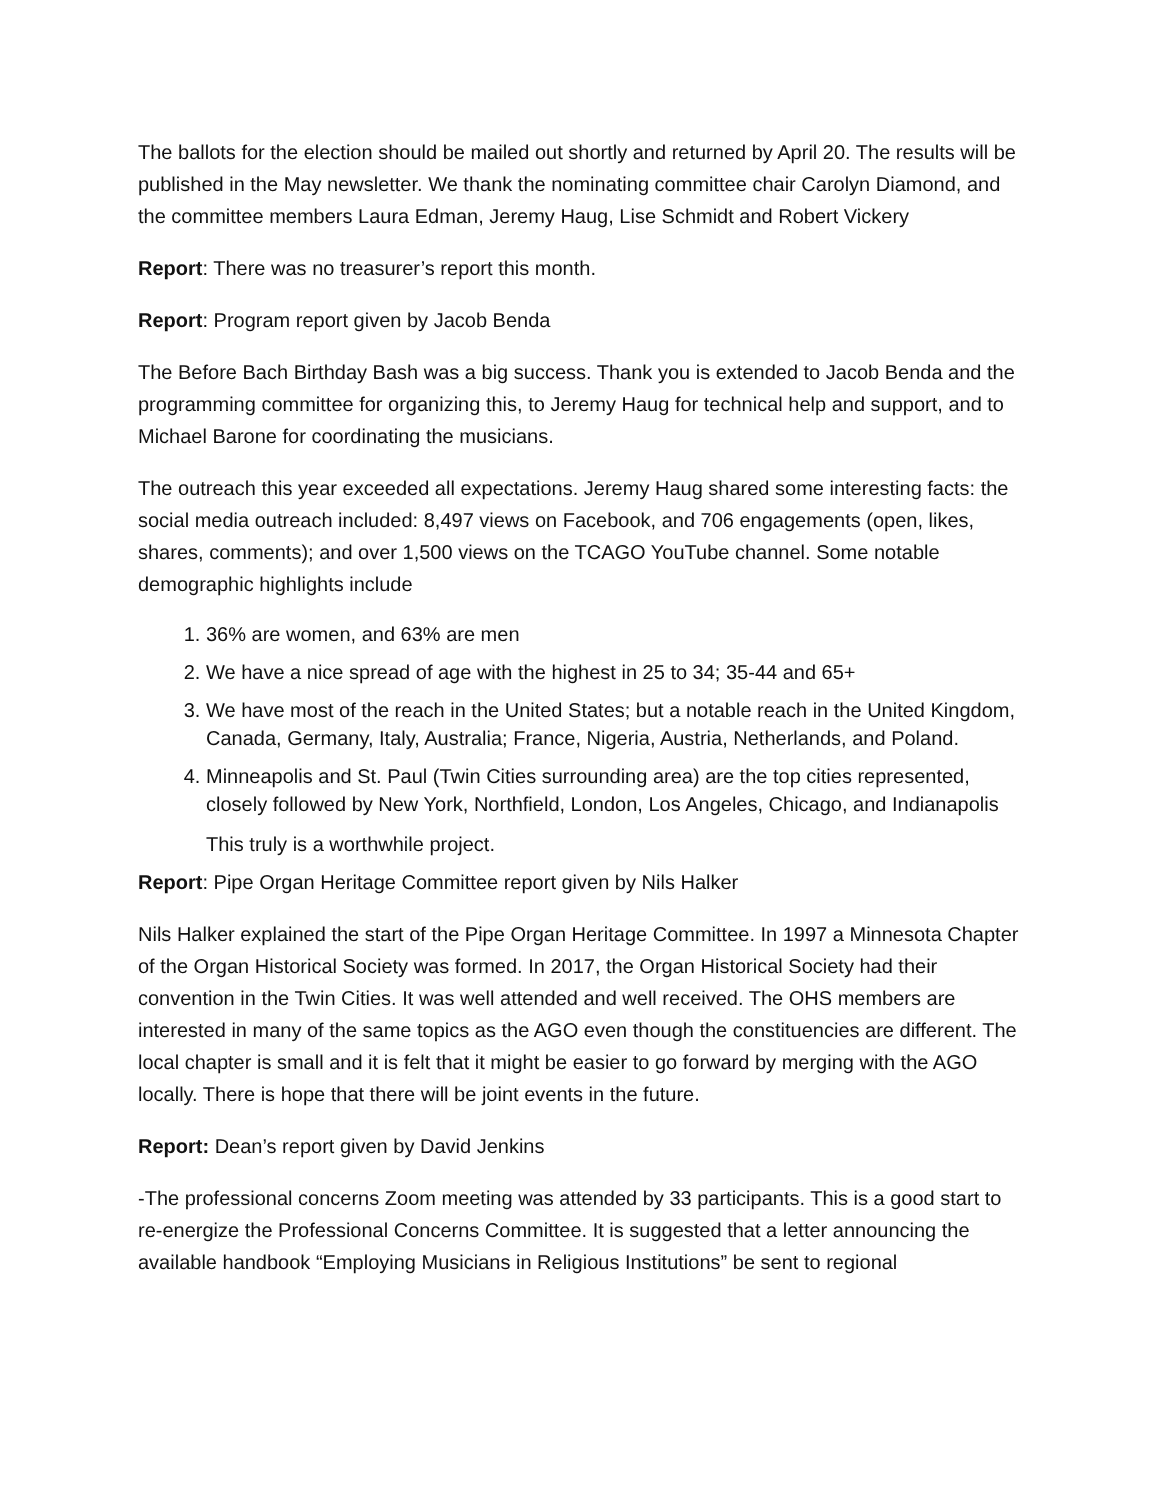The ballots for the election should be mailed out shortly and returned by April 20. The results will be published in the May newsletter. We thank the nominating committee chair Carolyn Diamond, and the committee members Laura Edman, Jeremy Haug, Lise Schmidt and Robert Vickery
Report: There was no treasurer’s report this month.
Report: Program report given by Jacob Benda
The Before Bach Birthday Bash was a big success. Thank you is extended to Jacob Benda and the programming committee for organizing this, to Jeremy Haug for technical help and support, and to Michael Barone for coordinating the musicians.
The outreach this year exceeded all expectations. Jeremy Haug shared some interesting facts: the social media outreach included: 8,497 views on Facebook, and 706 engagements (open, likes, shares, comments); and over 1,500 views on the TCAGO YouTube channel. Some notable demographic highlights include
1. 36% are women, and 63% are men
2. We have a nice spread of age with the highest in 25 to 34; 35-44 and 65+
3. We have most of the reach in the United States; but a notable reach in the United Kingdom, Canada, Germany, Italy, Australia; France, Nigeria, Austria, Netherlands, and Poland.
4. Minneapolis and St. Paul (Twin Cities surrounding area) are the top cities represented, closely followed by New York, Northfield, London, Los Angeles, Chicago, and Indianapolis
This truly is a worthwhile project.
Report: Pipe Organ Heritage Committee report given by Nils Halker
Nils Halker explained the start of the Pipe Organ Heritage Committee. In 1997 a Minnesota Chapter of the Organ Historical Society was formed. In 2017, the Organ Historical Society had their convention in the Twin Cities. It was well attended and well received. The OHS members are interested in many of the same topics as the AGO even though the constituencies are different. The local chapter is small and it is felt that it might be easier to go forward by merging with the AGO locally. There is hope that there will be joint events in the future.
Report: Dean’s report given by David Jenkins
-The professional concerns Zoom meeting was attended by 33 participants. This is a good start to re-energize the Professional Concerns Committee. It is suggested that a letter announcing the available handbook “Employing Musicians in Religious Institutions” be sent to regional